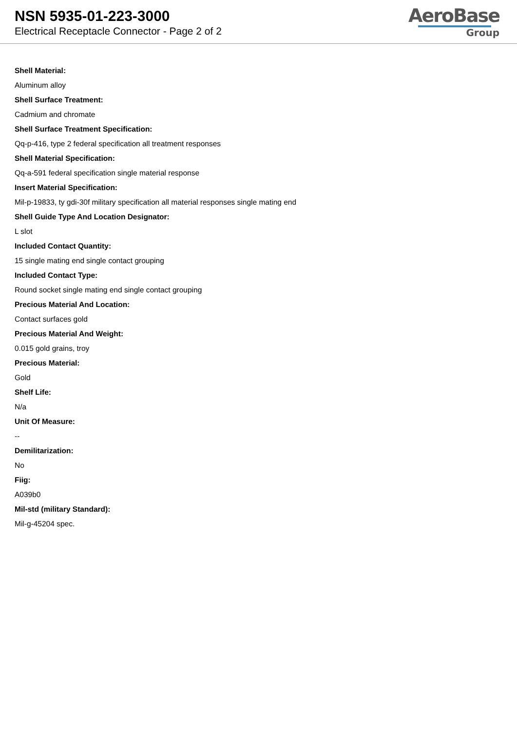NSN 5935-01-223-3000
Electrical Receptacle Connector - Page 2 of 2
AeroBase
Group
Shell Material:
Aluminum alloy
Shell Surface Treatment:
Cadmium and chromate
Shell Surface Treatment Specification:
Qq-p-416, type 2 federal specification all treatment responses
Shell Material Specification:
Qq-a-591 federal specification single material response
Insert Material Specification:
Mil-p-19833, ty gdi-30f military specification all material responses single mating end
Shell Guide Type And Location Designator:
L slot
Included Contact Quantity:
15 single mating end single contact grouping
Included Contact Type:
Round socket single mating end single contact grouping
Precious Material And Location:
Contact surfaces gold
Precious Material And Weight:
0.015 gold grains, troy
Precious Material:
Gold
Shelf Life:
N/a
Unit Of Measure:
--
Demilitarization:
No
Fiig:
A039b0
Mil-std (military Standard):
Mil-g-45204 spec.